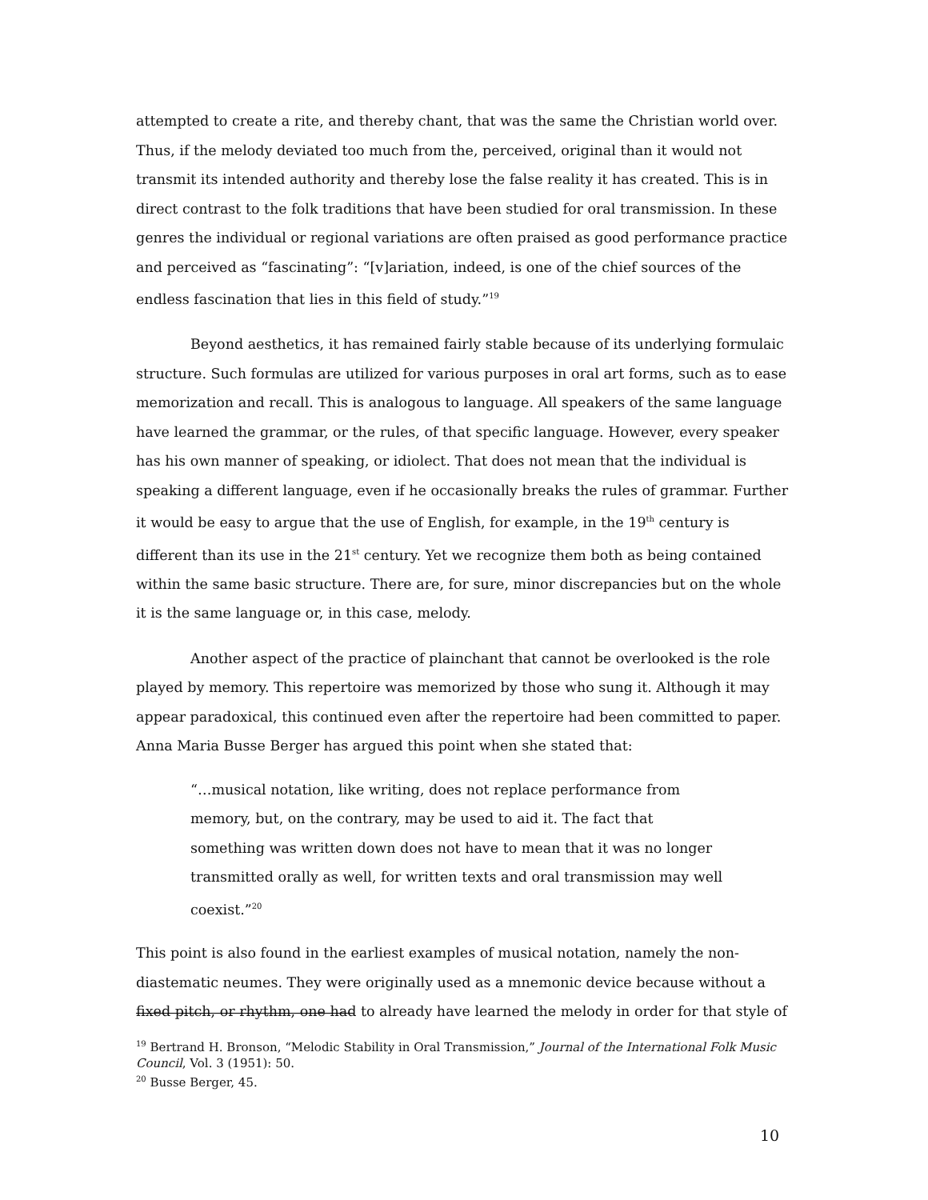attempted to create a rite, and thereby chant, that was the same the Christian world over. Thus, if the melody deviated too much from the, perceived, original than it would not transmit its intended authority and thereby lose the false reality it has created. This is in direct contrast to the folk traditions that have been studied for oral transmission. In these genres the individual or regional variations are often praised as good performance practice and perceived as “fascinating”: “[v]ariation, indeed, is one of the chief sources of the endless fascination that lies in this field of study.”<sup>19</sup>
Beyond aesthetics, it has remained fairly stable because of its underlying formulaic structure. Such formulas are utilized for various purposes in oral art forms, such as to ease memorization and recall. This is analogous to language. All speakers of the same language have learned the grammar, or the rules, of that specific language. However, every speaker has his own manner of speaking, or idiolect. That does not mean that the individual is speaking a different language, even if he occasionally breaks the rules of grammar. Further it would be easy to argue that the use of English, for example, in the 19<sup>th</sup> century is different than its use in the 21<sup>st</sup> century. Yet we recognize them both as being contained within the same basic structure. There are, for sure, minor discrepancies but on the whole it is the same language or, in this case, melody.
Another aspect of the practice of plainchant that cannot be overlooked is the role played by memory. This repertoire was memorized by those who sung it. Although it may appear paradoxical, this continued even after the repertoire had been committed to paper. Anna Maria Busse Berger has argued this point when she stated that:
“…musical notation, like writing, does not replace performance from memory, but, on the contrary, may be used to aid it. The fact that something was written down does not have to mean that it was no longer transmitted orally as well, for written texts and oral transmission may well coexist.”<sup>20</sup>
This point is also found in the earliest examples of musical notation, namely the non-diastematic neumes. They were originally used as a mnemonic device because without a fixed pitch, or rhythm, one had to already have learned the melody in order for that style of
<sup>19</sup> Bertrand H. Bronson, “Melodic Stability in Oral Transmission,” Journal of the International Folk Music Council, Vol. 3 (1951): 50.
<sup>20</sup> Busse Berger, 45.
10